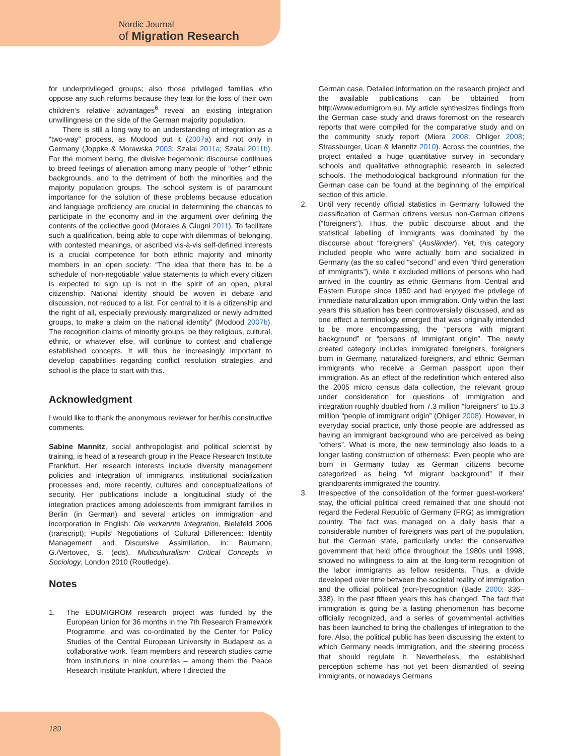Nordic Journal
of Migration Research
for underprivileged groups; also those privileged families who oppose any such reforms because they fear for the loss of their own children’s relative advantages<sup>6</sup> reveal an existing integration unwillingness on the side of the German majority population.
There is still a long way to an understanding of integration as a “two-way” process, as Modood put it (2007a) and not only in Germany (Joppke & Morawska 2003; Szalai 2011a; Szalai 2011b). For the moment being, the divisive hegemonic discourse continues to breed feelings of alienation among many people of “other” ethnic backgrounds, and to the detriment of both the minorities and the majority population groups. The school system is of paramount importance for the solution of these problems because education and language proficiency are crucial in determining the chances to participate in the economy and in the argument over defining the contents of the collective good (Morales & Giugni 2011). To facilitate such a qualification, being able to cope with dilemmas of belonging, with contested meanings, or ascribed vis-à-vis self-defined interests is a crucial competence for both ethnic majority and minority members in an open society: “The idea that there has to be a schedule of ‘non-negotiable’ value statements to which every citizen is expected to sign up is not in the spirit of an open, plural citizenship. National identity should be woven in debate and discussion, not reduced to a list. For central to it is a citizenship and the right of all, especially previously marginalized or newly admitted groups, to make a claim on the national identity” (Modood 2007b). The recognition claims of minority groups, be they religious, cultural, ethnic, or whatever else, will continue to contest and challenge established concepts. It will thus be increasingly important to develop capabilities regarding conflict resolution strategies, and school is the place to start with this.
Acknowledgment
I would like to thank the anonymous reviewer for her/his constructive comments.
Sabine Mannitz, social anthropologist and political scientist by training, is head of a research group in the Peace Research Institute Frankfurt. Her research interests include diversity management policies and integration of immigrants, institutional socialization processes and, more recently, cultures and conceptualizations of security. Her publications include a longitudinal study of the integration practices among adolescents from immigrant families in Berlin (in German) and several articles on immigration and incorporation in English: Die verkannte Integration, Bielefeld 2006 (transcript); Pupils’ Negotiations of Cultural Differences: Identity Management and Discursive Assimilation, in: Baumann, G./Vertovec, S. (eds), Multiculturalism: Critical Concepts in Sociology, London 2010 (Routledge).
Notes
1. The EDUMIGROM research project was funded by the European Union for 36 months in the 7th Research Framework Programme, and was co-ordinated by the Center for Policy Studies of the Central European University in Budapest as a collaborative work. Team members and research studies came from institutions in nine countries – among them the Peace Research Institute Frankfurt, where I directed the
German case. Detailed information on the research project and the available publications can be obtained from http://www.edumigrom.eu. My article synthesizes findings from the German case study and draws foremost on the research reports that were compiled for the comparative study and on the community study report (Miera 2008; Ohliger 2008; Strassburger, Ucan & Mannitz 2010). Across the countries, the project entailed a huge quantitative survey in secondary schools and qualitative ethnographic research in selected schools. The methodological background information for the German case can be found at the beginning of the empirical section of this article.
2. Until very recently official statistics in Germany followed the classification of German citizens versus non-German citizens (“foreigners”). Thus, the public discourse about and the statistical labelling of immigrants was dominated by the discourse about “foreigners” (Ausländer). Yet, this category included people who were actually born and socialized in Germany (as the so called “second” and even “third generation of immigrants”), while it excluded millions of persons who had arrived in the country as ethnic Germans from Central and Eastern Europe since 1950 and had enjoyed the privilege of immediate naturalization upon immigration. Only within the last years this situation has been controversially discussed, and as one effect a terminology emerged that was originally intended to be more encompassing, the “persons with migrant background” or “persons of immigrant origin”. The newly created category includes immigrated foreigners, foreigners born in Germany, naturalized foreigners, and ethnic German immigrants who receive a German passport upon their immigration. As an effect of the redefinition which entered also the 2005 micro census data collection, the relevant group under consideration for questions of immigration and integration roughly doubled from 7.3 million “foreigners” to 15.3 million “people of immigrant origin” (Ohliger 2008). However, in everyday social practice, only those people are addressed as having an immigrant background who are perceived as being “others”. What is more, the new terminology also leads to a longer lasting construction of otherness: Even people who are born in Germany today as German citizens become categorized as being “of migrant background” if their grandparents immigrated the country.
3. Irrespective of the consolidation of the former guest-workers’ stay, the official political creed remained that one should not regard the Federal Republic of Germany (FRG) as immigration country. The fact was managed on a daily basis that a considerable number of foreigners was part of the population, but the German state, particularly under the conservative government that held office throughout the 1980s until 1998, showed no willingness to aim at the long-term recognition of the labor immigrants as fellow residents. Thus, a divide developed over time between the societal reality of immigration and the official political (non-)recognition (Bade 2000: 336–338). In the past fifteen years this has changed. The fact that immigration is going be a lasting phenomenon has become officially recognized, and a series of governmental activities has been launched to bring the challenges of integration to the fore. Also, the political public has been discussing the extent to which Germany needs immigration, and the steering process that should regulate it. Nevertheless, the established perception scheme has not yet been dismantled of seeing immigrants, or nowadays Germans
189